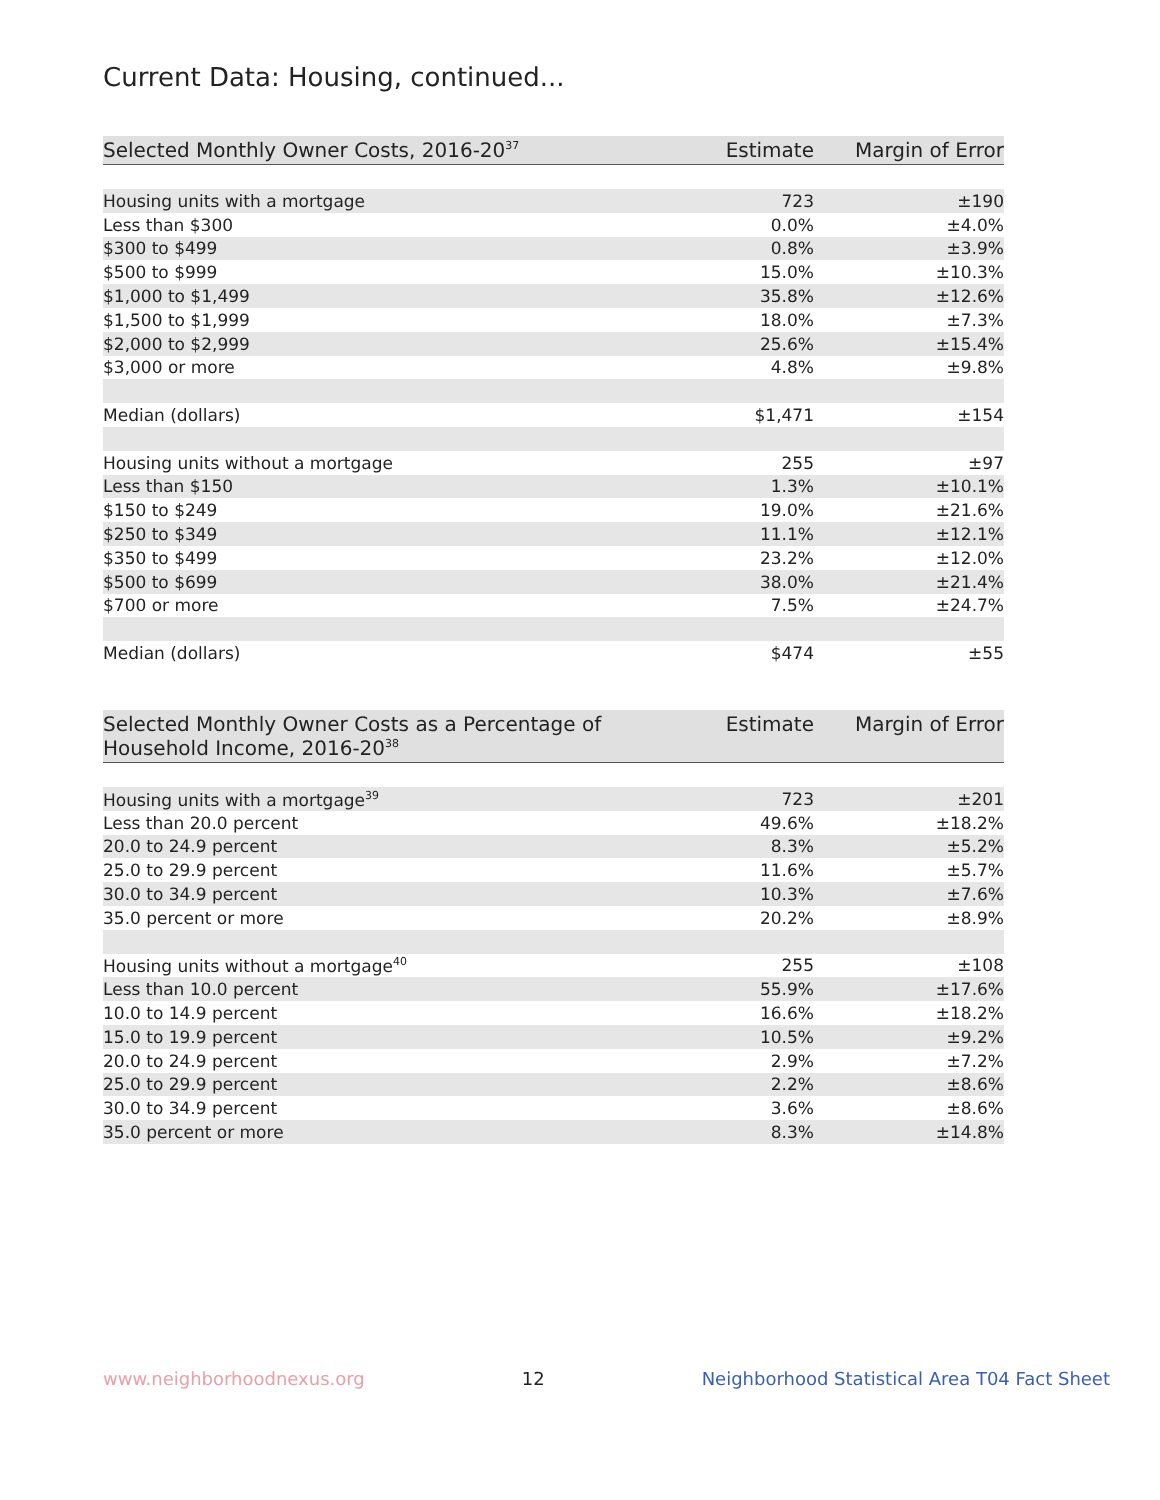Current Data: Housing, continued...
| Selected Monthly Owner Costs, 2016-20<sup>37</sup> | Estimate | Margin of Error |
| --- | --- | --- |
| Housing units with a mortgage | 723 | ±190 |
| Less than $300 | 0.0% | ±4.0% |
| $300 to $499 | 0.8% | ±3.9% |
| $500 to $999 | 15.0% | ±10.3% |
| $1,000 to $1,499 | 35.8% | ±12.6% |
| $1,500 to $1,999 | 18.0% | ±7.3% |
| $2,000 to $2,999 | 25.6% | ±15.4% |
| $3,000 or more | 4.8% | ±9.8% |
| Median (dollars) | $1,471 | ±154 |
| Housing units without a mortgage | 255 | ±97 |
| Less than $150 | 1.3% | ±10.1% |
| $150 to $249 | 19.0% | ±21.6% |
| $250 to $349 | 11.1% | ±12.1% |
| $350 to $499 | 23.2% | ±12.0% |
| $500 to $699 | 38.0% | ±21.4% |
| $700 or more | 7.5% | ±24.7% |
| Median (dollars) | $474 | ±55 |
| Selected Monthly Owner Costs as a Percentage of Household Income, 2016-20<sup>38</sup> | Estimate | Margin of Error |
| --- | --- | --- |
| Housing units with a mortgage<sup>39</sup> | 723 | ±201 |
| Less than 20.0 percent | 49.6% | ±18.2% |
| 20.0 to 24.9 percent | 8.3% | ±5.2% |
| 25.0 to 29.9 percent | 11.6% | ±5.7% |
| 30.0 to 34.9 percent | 10.3% | ±7.6% |
| 35.0 percent or more | 20.2% | ±8.9% |
| Housing units without a mortgage<sup>40</sup> | 255 | ±108 |
| Less than 10.0 percent | 55.9% | ±17.6% |
| 10.0 to 14.9 percent | 16.6% | ±18.2% |
| 15.0 to 19.9 percent | 10.5% | ±9.2% |
| 20.0 to 24.9 percent | 2.9% | ±7.2% |
| 25.0 to 29.9 percent | 2.2% | ±8.6% |
| 30.0 to 34.9 percent | 3.6% | ±8.6% |
| 35.0 percent or more | 8.3% | ±14.8% |
www.neighborhoodnexus.org 12 Neighborhood Statistical Area T04 Fact Sheet